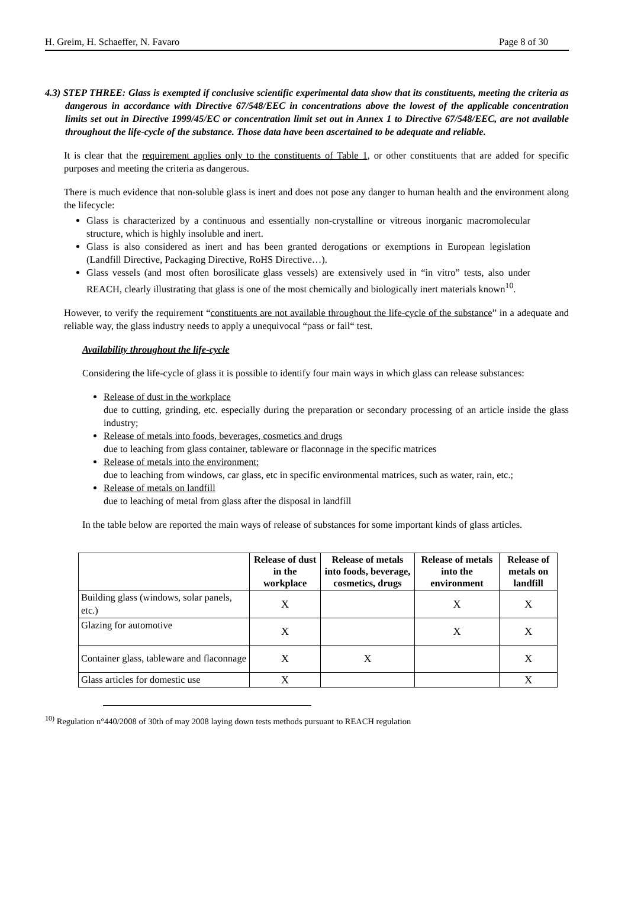H. Greim, H. Schaeffer, N. Favaro Page 8 of 30
4.3) STEP THREE: Glass is exempted if conclusive scientific experimental data show that its constituents, meeting the criteria as dangerous in accordance with Directive 67/548/EEC in concentrations above the lowest of the applicable concentration limits set out in Directive 1999/45/EC or concentration limit set out in Annex 1 to Directive 67/548/EEC, are not available throughout the life-cycle of the substance. Those data have been ascertained to be adequate and reliable.
It is clear that the requirement applies only to the constituents of Table 1, or other constituents that are added for specific purposes and meeting the criteria as dangerous.
There is much evidence that non-soluble glass is inert and does not pose any danger to human health and the environment along the lifecycle:
Glass is characterized by a continuous and essentially non-crystalline or vitreous inorganic macromolecular structure, which is highly insoluble and inert.
Glass is also considered as inert and has been granted derogations or exemptions in European legislation (Landfill Directive, Packaging Directive, RoHS Directive…).
Glass vessels (and most often borosilicate glass vessels) are extensively used in “in vitro” tests, also under REACH, clearly illustrating that glass is one of the most chemically and biologically inert materials known<sup>10</sup>.
However, to verify the requirement “constituents are not available throughout the life-cycle of the substance” in a adequate and reliable way, the glass industry needs to apply a unequivocal “pass or fail“ test.
Availability throughout the life-cycle
Considering the life-cycle of glass it is possible to identify four main ways in which glass can release substances:
Release of dust in the workplace
due to cutting, grinding, etc. especially during the preparation or secondary processing of an article inside the glass industry;
Release of metals into foods, beverages, cosmetics and drugs
due to leaching from glass container, tableware or flaconnage in the specific matrices
Release of metals into the environment;
due to leaching from windows, car glass, etc in specific environmental matrices, such as water, rain, etc.;
Release of metals on landfill
due to leaching of metal from glass after the disposal in landfill
In the table below are reported the main ways of release of substances for some important kinds of glass articles.
| | Release of dust in the workplace | Release of metals into foods, beverage, cosmetics, drugs | Release of metals into the environment | Release of metals on landfill |
| --- | --- | --- | --- | --- |
| Building glass (windows, solar panels, etc.) | X | | X | X |
| Glazing for automotive | X | | X | X |
| Container glass, tableware and flaconnage | X | X | | X |
| Glass articles for domestic use | X | | | X |
<sup>10)</sup> Regulation n°440/2008 of 30th of may 2008 laying down tests methods pursuant to REACH regulation